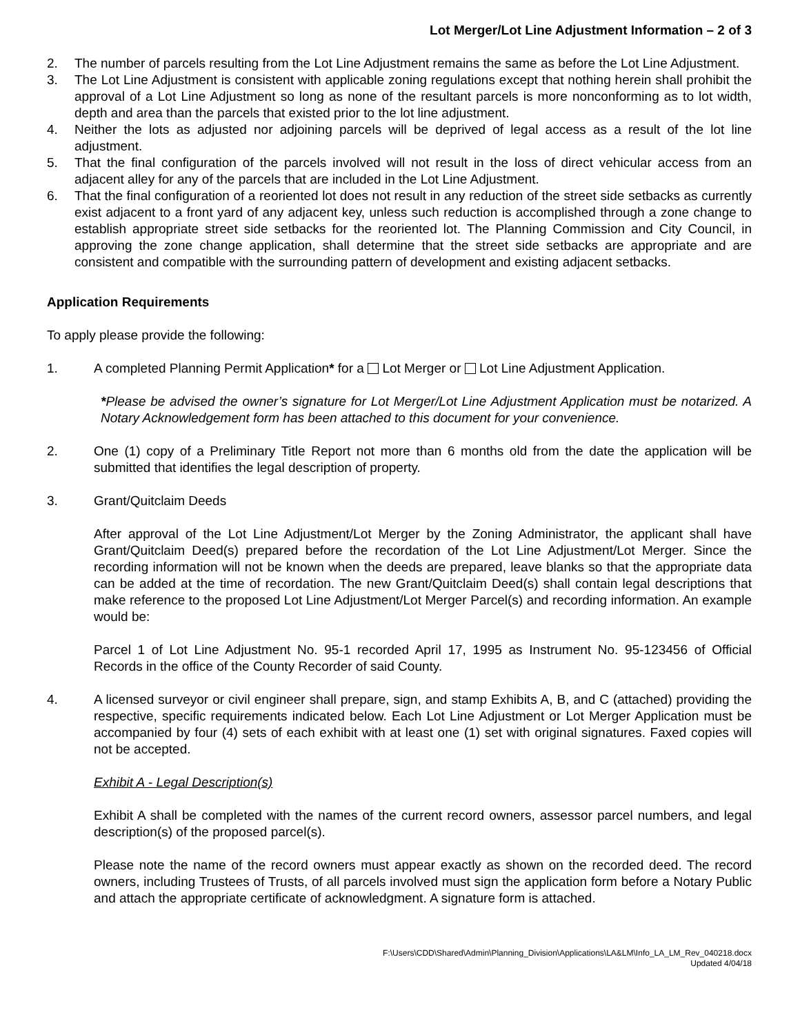Lot Merger/Lot Line Adjustment Information – 2 of 3
2. The number of parcels resulting from the Lot Line Adjustment remains the same as before the Lot Line Adjustment.
3. The Lot Line Adjustment is consistent with applicable zoning regulations except that nothing herein shall prohibit the approval of a Lot Line Adjustment so long as none of the resultant parcels is more nonconforming as to lot width, depth and area than the parcels that existed prior to the lot line adjustment.
4. Neither the lots as adjusted nor adjoining parcels will be deprived of legal access as a result of the lot line adjustment.
5. That the final configuration of the parcels involved will not result in the loss of direct vehicular access from an adjacent alley for any of the parcels that are included in the Lot Line Adjustment.
6. That the final configuration of a reoriented lot does not result in any reduction of the street side setbacks as currently exist adjacent to a front yard of any adjacent key, unless such reduction is accomplished through a zone change to establish appropriate street side setbacks for the reoriented lot. The Planning Commission and City Council, in approving the zone change application, shall determine that the street side setbacks are appropriate and are consistent and compatible with the surrounding pattern of development and existing adjacent setbacks.
Application Requirements
To apply please provide the following:
1. A completed Planning Permit Application* for a Lot Merger or Lot Line Adjustment Application.
*Please be advised the owner’s signature for Lot Merger/Lot Line Adjustment Application must be notarized. A Notary Acknowledgement form has been attached to this document for your convenience.
2. One (1) copy of a Preliminary Title Report not more than 6 months old from the date the application will be submitted that identifies the legal description of property.
3. Grant/Quitclaim Deeds
After approval of the Lot Line Adjustment/Lot Merger by the Zoning Administrator, the applicant shall have Grant/Quitclaim Deed(s) prepared before the recordation of the Lot Line Adjustment/Lot Merger. Since the recording information will not be known when the deeds are prepared, leave blanks so that the appropriate data can be added at the time of recordation. The new Grant/Quitclaim Deed(s) shall contain legal descriptions that make reference to the proposed Lot Line Adjustment/Lot Merger Parcel(s) and recording information. An example would be:
Parcel 1 of Lot Line Adjustment No. 95-1 recorded April 17, 1995 as Instrument No. 95-123456 of Official Records in the office of the County Recorder of said County.
4. A licensed surveyor or civil engineer shall prepare, sign, and stamp Exhibits A, B, and C (attached) providing the respective, specific requirements indicated below. Each Lot Line Adjustment or Lot Merger Application must be accompanied by four (4) sets of each exhibit with at least one (1) set with original signatures. Faxed copies will not be accepted.
Exhibit A - Legal Description(s)
Exhibit A shall be completed with the names of the current record owners, assessor parcel numbers, and legal description(s) of the proposed parcel(s).
Please note the name of the record owners must appear exactly as shown on the recorded deed. The record owners, including Trustees of Trusts, of all parcels involved must sign the application form before a Notary Public and attach the appropriate certificate of acknowledgment. A signature form is attached.
F:\Users\CDD\Shared\Admin\Planning_Division\Applications\LA&LM\Info_LA_LM_Rev_040218.docx
Updated 4/04/18